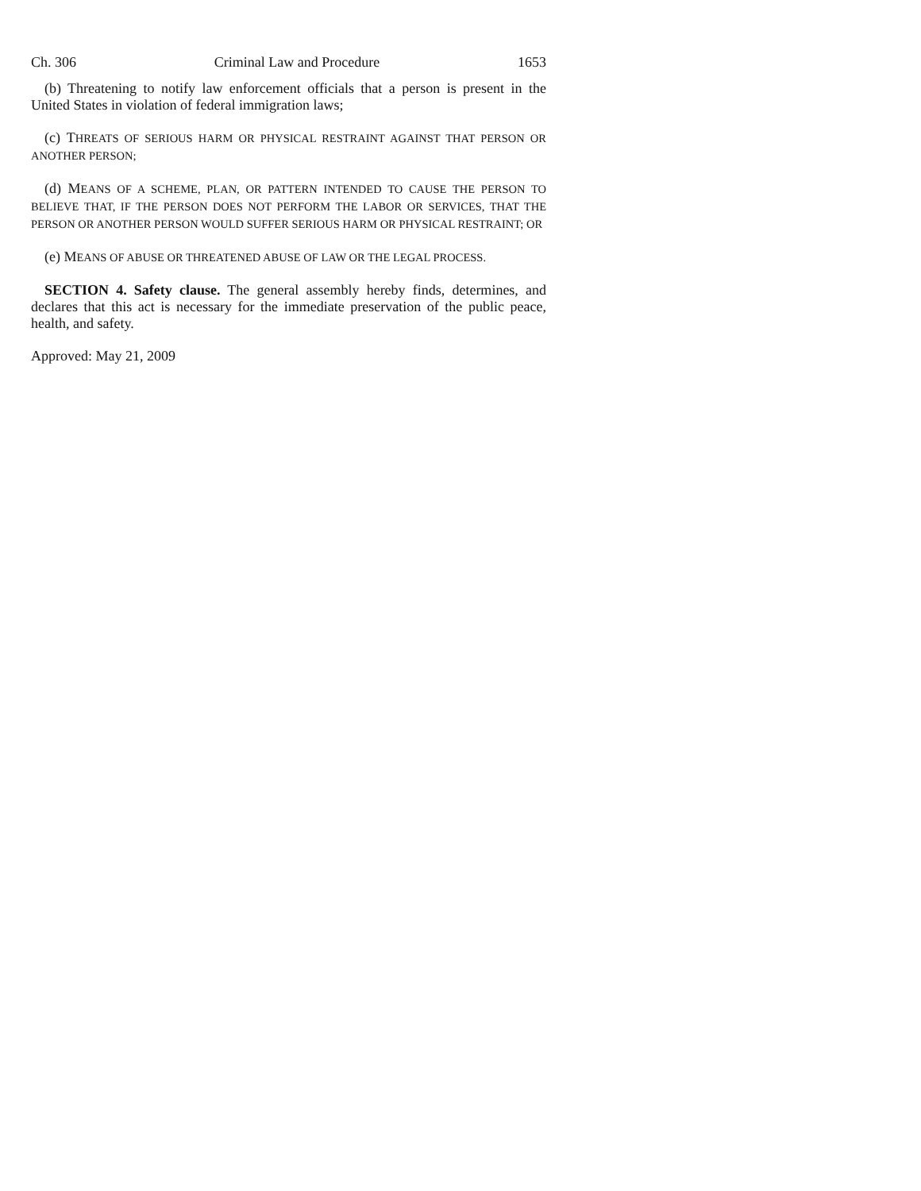Ch. 306 Criminal Law and Procedure 1653
(b) Threatening to notify law enforcement officials that a person is present in the United States in violation of federal immigration laws;
(c) THREATS OF SERIOUS HARM OR PHYSICAL RESTRAINT AGAINST THAT PERSON OR ANOTHER PERSON;
(d) MEANS OF A SCHEME, PLAN, OR PATTERN INTENDED TO CAUSE THE PERSON TO BELIEVE THAT, IF THE PERSON DOES NOT PERFORM THE LABOR OR SERVICES, THAT THE PERSON OR ANOTHER PERSON WOULD SUFFER SERIOUS HARM OR PHYSICAL RESTRAINT; OR
(e) MEANS OF ABUSE OR THREATENED ABUSE OF LAW OR THE LEGAL PROCESS.
SECTION 4. Safety clause. The general assembly hereby finds, determines, and declares that this act is necessary for the immediate preservation of the public peace, health, and safety.
Approved: May 21, 2009